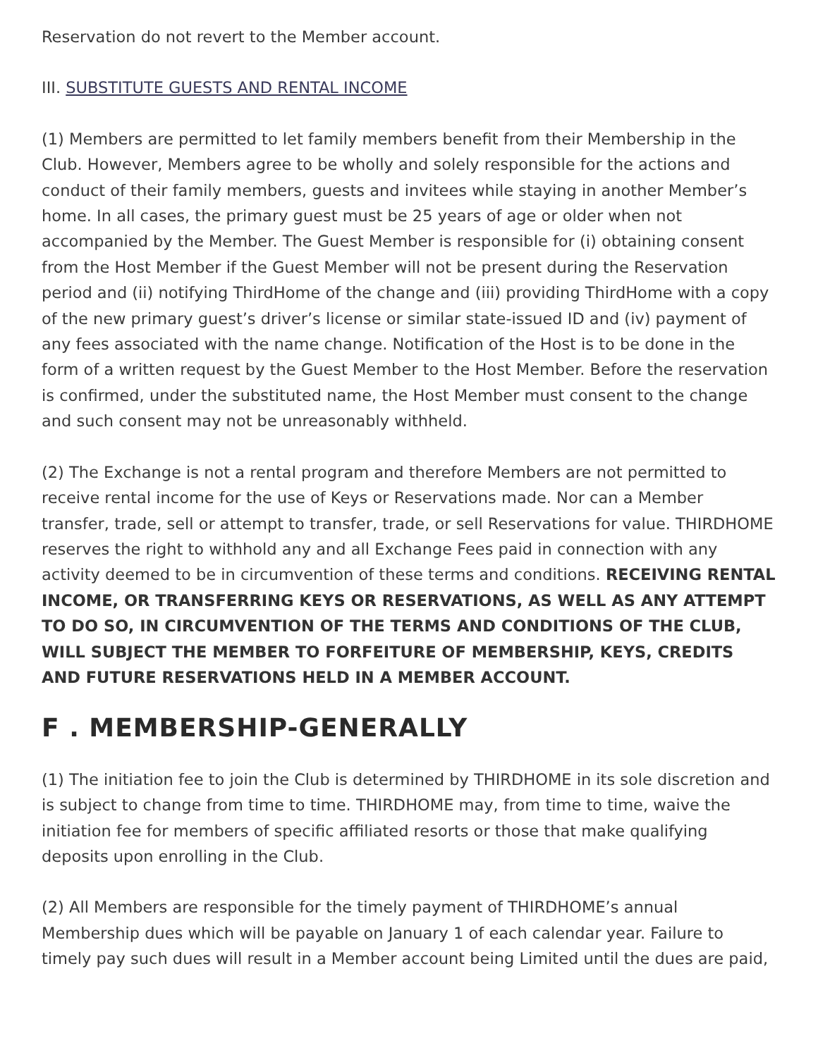Reservation do not revert to the Member account.
III. SUBSTITUTE GUESTS AND RENTAL INCOME
(1) Members are permitted to let family members benefit from their Membership in the Club. However, Members agree to be wholly and solely responsible for the actions and conduct of their family members, guests and invitees while staying in another Member’s home. In all cases, the primary guest must be 25 years of age or older when not accompanied by the Member. The Guest Member is responsible for (i) obtaining consent from the Host Member if the Guest Member will not be present during the Reservation period and (ii) notifying ThirdHome of the change and (iii) providing ThirdHome with a copy of the new primary guest’s driver’s license or similar state-issued ID and (iv) payment of any fees associated with the name change. Notification of the Host is to be done in the form of a written request by the Guest Member to the Host Member. Before the reservation is confirmed, under the substituted name, the Host Member must consent to the change and such consent may not be unreasonably withheld.
(2) The Exchange is not a rental program and therefore Members are not permitted to receive rental income for the use of Keys or Reservations made. Nor can a Member transfer, trade, sell or attempt to transfer, trade, or sell Reservations for value. THIRDHOME reserves the right to withhold any and all Exchange Fees paid in connection with any activity deemed to be in circumvention of these terms and conditions. RECEIVING RENTAL INCOME, OR TRANSFERRING KEYS OR RESERVATIONS, AS WELL AS ANY ATTEMPT TO DO SO, IN CIRCUMVENTION OF THE TERMS AND CONDITIONS OF THE CLUB, WILL SUBJECT THE MEMBER TO FORFEITURE OF MEMBERSHIP, KEYS, CREDITS AND FUTURE RESERVATIONS HELD IN A MEMBER ACCOUNT.
F . MEMBERSHIP-GENERALLY
(1) The initiation fee to join the Club is determined by THIRDHOME in its sole discretion and is subject to change from time to time. THIRDHOME may, from time to time, waive the initiation fee for members of specific affiliated resorts or those that make qualifying deposits upon enrolling in the Club.
(2) All Members are responsible for the timely payment of THIRDHOME’s annual Membership dues which will be payable on January 1 of each calendar year. Failure to timely pay such dues will result in a Member account being Limited until the dues are paid,